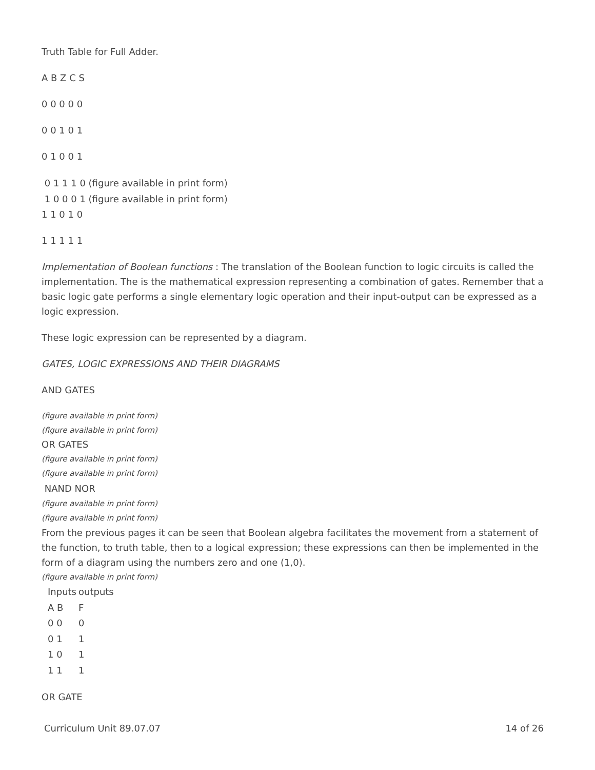Truth Table for Full Adder.
A B Z C S
0 0 0 0 0
0 0 1 0 1
0 1 0 0 1
0 1 1 1 0 (figure available in print form)
1 0 0 0 1 (figure available in print form)
1 1 0 1 0
1 1 1 1 1
Implementation of Boolean functions : The translation of the Boolean function to logic circuits is called the implementation. The is the mathematical expression representing a combination of gates. Remember that a basic logic gate performs a single elementary logic operation and their input-output can be expressed as a logic expression.
These logic expression can be represented by a diagram.
GATES, LOGIC EXPRESSIONS AND THEIR DIAGRAMS
AND GATES
(figure available in print form)
(figure available in print form)
OR GATES
(figure available in print form)
(figure available in print form)
NAND NOR
(figure available in print form)
(figure available in print form)
From the previous pages it can be seen that Boolean algebra facilitates the movement from a statement of the function, to truth table, then to a logical expression; these expressions can then be implemented in the form of a diagram using the numbers zero and one (1,0).
(figure available in print form)
| Inputs | outputs |
| A B | F |
| 0 0 | 0 |
| 0 1 | 1 |
| 1 0 | 1 |
| 1 1 | 1 |
OR GATE
Curriculum Unit 89.07.07 14 of 26